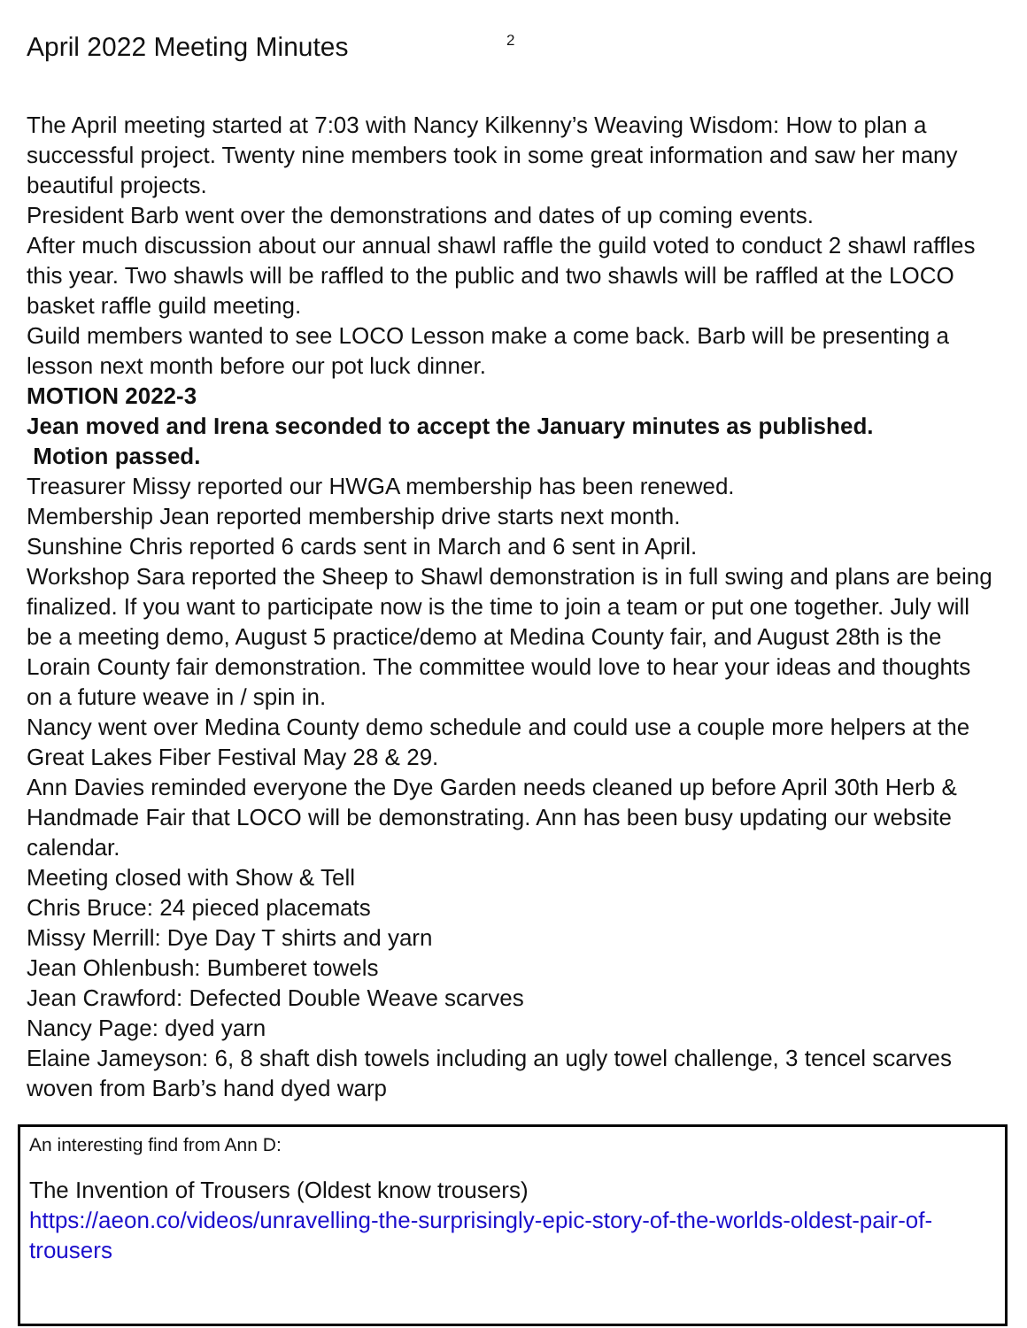April 2022 Meeting Minutes
2
The April meeting started at 7:03 with Nancy Kilkenny’s Weaving Wisdom: How to plan a successful project. Twenty nine members took in some great information and saw her many beautiful projects.
President Barb went over the demonstrations and dates of up coming events.
After much discussion about our annual shawl raffle the guild voted to conduct 2 shawl raffles this year. Two shawls will be raffled to the public and two shawls will be raffled at the LOCO basket raffle guild meeting.
Guild members wanted to see LOCO Lesson make a come back. Barb will be presenting a lesson next month before our pot luck dinner.
MOTION 2022-3
Jean moved and Irena seconded to accept the January minutes as published.
Motion passed.
Treasurer Missy reported our HWGA membership has been renewed.
Membership Jean reported membership drive starts next month.
Sunshine Chris reported 6 cards sent in March and 6 sent in April.
Workshop Sara reported the Sheep to Shawl demonstration is in full swing and plans are being finalized. If you want to participate now is the time to join a team or put one together. July will be a meeting demo, August 5 practice/demo at Medina County fair, and August 28th is the Lorain County fair demonstration. The committee would love to hear your ideas and thoughts on a future weave in / spin in.
Nancy went over Medina County demo schedule and could use a couple more helpers at the Great Lakes Fiber Festival May 28 & 29.
Ann Davies reminded everyone the Dye Garden needs cleaned up before April 30th Herb & Handmade Fair that LOCO will be demonstrating. Ann has been busy updating our website calendar.
Meeting closed with Show & Tell
Chris Bruce: 24 pieced placemats
Missy Merrill: Dye Day T shirts and yarn
Jean Ohlenbush: Bumberet towels
Jean Crawford: Defected Double Weave scarves
Nancy Page: dyed yarn
Elaine Jameyson: 6, 8 shaft dish towels including an ugly towel challenge, 3 tencel scarves woven from Barb’s hand dyed warp
An interesting find from Ann D:
The Invention of Trousers (Oldest know trousers)
https://aeon.co/videos/unravelling-the-surprisingly-epic-story-of-the-worlds-oldest-pair-of-trousers